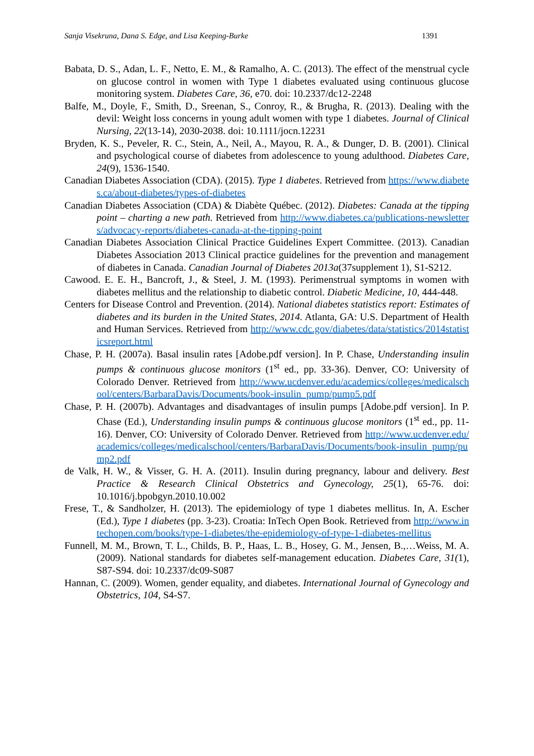Sanja Visekruna, Dana S. Edge, and Lisa Keeping-Burke 1391
Babata, D. S., Adan, L. F., Netto, E. M., & Ramalho, A. C. (2013). The effect of the menstrual cycle on glucose control in women with Type 1 diabetes evaluated using continuous glucose monitoring system. Diabetes Care, 36, e70. doi: 10.2337/dc12-2248
Balfe, M., Doyle, F., Smith, D., Sreenan, S., Conroy, R., & Brugha, R. (2013). Dealing with the devil: Weight loss concerns in young adult women with type 1 diabetes. Journal of Clinical Nursing, 22(13-14), 2030-2038. doi: 10.1111/jocn.12231
Bryden, K. S., Peveler, R. C., Stein, A., Neil, A., Mayou, R. A., & Dunger, D. B. (2001). Clinical and psychological course of diabetes from adolescence to young adulthood. Diabetes Care, 24(9), 1536-1540.
Canadian Diabetes Association (CDA). (2015). Type 1 diabetes. Retrieved from https://www.diabetes.ca/about-diabetes/types-of-diabetes
Canadian Diabetes Association (CDA) & Diabète Québec. (2012). Diabetes: Canada at the tipping point – charting a new path. Retrieved from http://www.diabetes.ca/publications-newsletters/advocacy-reports/diabetes-canada-at-the-tipping-point
Canadian Diabetes Association Clinical Practice Guidelines Expert Committee. (2013). Canadian Diabetes Association 2013 Clinical practice guidelines for the prevention and management of diabetes in Canada. Canadian Journal of Diabetes 2013a(37supplement 1), S1-S212.
Cawood. E. E. H., Bancroft, J., & Steel, J. M. (1993). Perimenstrual symptoms in women with diabetes mellitus and the relationship to diabetic control. Diabetic Medicine, 10, 444-448.
Centers for Disease Control and Prevention. (2014). National diabetes statistics report: Estimates of diabetes and its burden in the United States, 2014. Atlanta, GA: U.S. Department of Health and Human Services. Retrieved from http://www.cdc.gov/diabetes/data/statistics/2014statisticsreport.html
Chase, P. H. (2007a). Basal insulin rates [Adobe.pdf version]. In P. Chase, Understanding insulin pumps & continuous glucose monitors (1<sup>st</sup> ed., pp. 33-36). Denver, CO: University of Colorado Denver. Retrieved from http://www.ucdenver.edu/academics/colleges/medicalschool/centers/BarbaraDavis/Documents/book-insulin_pump/pump5.pdf
Chase, P. H. (2007b). Advantages and disadvantages of insulin pumps [Adobe.pdf version]. In P. Chase (Ed.), Understanding insulin pumps & continuous glucose monitors (1<sup>st</sup> ed., pp. 11-16). Denver, CO: University of Colorado Denver. Retrieved from http://www.ucdenver.edu/academics/colleges/medicalschool/centers/BarbaraDavis/Documents/book-insulin_pump/pump2.pdf
de Valk, H. W., & Visser, G. H. A. (2011). Insulin during pregnancy, labour and delivery. Best Practice & Research Clinical Obstetrics and Gynecology, 25(1), 65-76. doi: 10.1016/j.bpobgyn.2010.10.002
Frese, T., & Sandholzer, H. (2013). The epidemiology of type 1 diabetes mellitus. In, A. Escher (Ed.), Type 1 diabetes (pp. 3-23). Croatia: InTech Open Book. Retrieved from http://www.intechopen.com/books/type-1-diabetes/the-epidemiology-of-type-1-diabetes-mellitus
Funnell, M. M., Brown, T. L., Childs, B. P., Haas, L. B., Hosey, G. M., Jensen, B.,…Weiss, M. A. (2009). National standards for diabetes self-management education. Diabetes Care, 31(1), S87-S94. doi: 10.2337/dc09-S087
Hannan, C. (2009). Women, gender equality, and diabetes. International Journal of Gynecology and Obstetrics, 104, S4-S7.